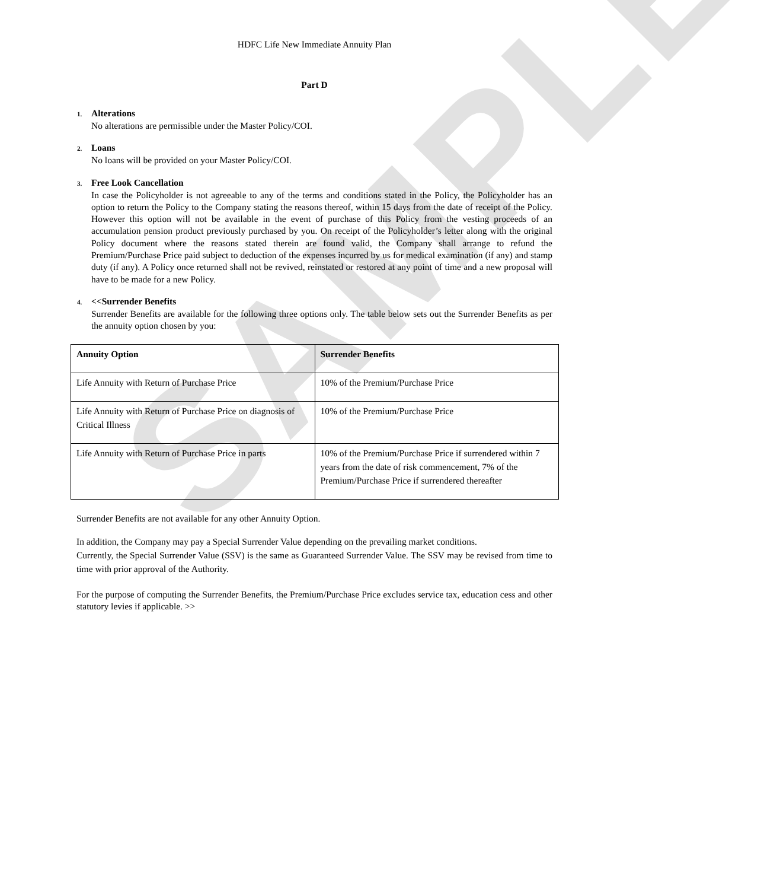SAMPLE
HDFC Life New Immediate Annuity Plan
Part D
1. Alterations
No alterations are permissible under the Master Policy/COI.
2. Loans
No loans will be provided on your Master Policy/COI.
3. Free Look Cancellation
In case the Policyholder is not agreeable to any of the terms and conditions stated in the Policy, the Policyholder has an option to return the Policy to the Company stating the reasons thereof, within 15 days from the date of receipt of the Policy. However this option will not be available in the event of purchase of this Policy from the vesting proceeds of an accumulation pension product previously purchased by you. On receipt of the Policyholder’s letter along with the original Policy document where the reasons stated therein are found valid, the Company shall arrange to refund the Premium/Purchase Price paid subject to deduction of the expenses incurred by us for medical examination (if any) and stamp duty (if any). A Policy once returned shall not be revived, reinstated or restored at any point of time and a new proposal will have to be made for a new Policy.
4. <<Surrender Benefits
Surrender Benefits are available for the following three options only. The table below sets out the Surrender Benefits as per the annuity option chosen by you:
| Annuity Option | Surrender Benefits |
| --- | --- |
| Life Annuity with Return of Purchase Price | 10% of the Premium/Purchase Price |
| Life Annuity with Return of Purchase Price on diagnosis of Critical Illness | 10% of the Premium/Purchase Price |
| Life Annuity with Return of Purchase Price in parts | 10% of the Premium/Purchase Price if surrendered within 7 years from the date of risk commencement, 7% of the Premium/Purchase Price if surrendered thereafter |
Surrender Benefits are not available for any other Annuity Option.
In addition, the Company may pay a Special Surrender Value depending on the prevailing market conditions.
Currently, the Special Surrender Value (SSV) is the same as Guaranteed Surrender Value. The SSV may be revised from time to time with prior approval of the Authority.
For the purpose of computing the Surrender Benefits, the Premium/Purchase Price excludes service tax, education cess and other statutory levies if applicable. >>